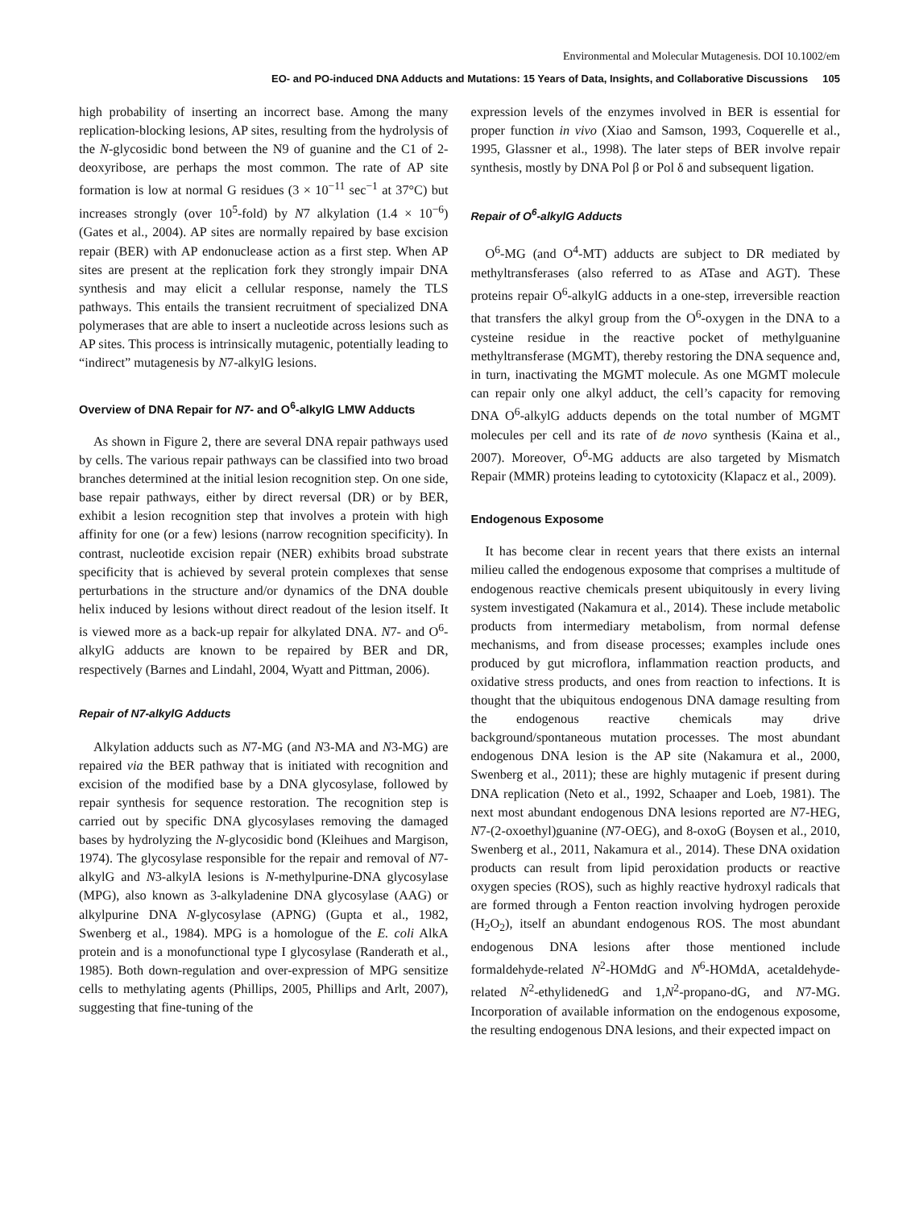Environmental and Molecular Mutagenesis. DOI 10.1002/em
EO- and PO-induced DNA Adducts and Mutations: 15 Years of Data, Insights, and Collaborative Discussions 105
high probability of inserting an incorrect base. Among the many replication-blocking lesions, AP sites, resulting from the hydrolysis of the N-glycosidic bond between the N9 of guanine and the C1 of 2-deoxyribose, are perhaps the most common. The rate of AP site formation is low at normal G residues (3 × 10<sup>−11</sup> sec<sup>−1</sup> at 37°C) but increases strongly (over 10<sup>5</sup>-fold) by N7 alkylation (1.4 × 10<sup>−6</sup>) (Gates et al., 2004). AP sites are normally repaired by base excision repair (BER) with AP endonuclease action as a first step. When AP sites are present at the replication fork they strongly impair DNA synthesis and may elicit a cellular response, namely the TLS pathways. This entails the transient recruitment of specialized DNA polymerases that are able to insert a nucleotide across lesions such as AP sites. This process is intrinsically mutagenic, potentially leading to “indirect” mutagenesis by N7-alkylG lesions.
Overview of DNA Repair for N7- and O<sup>6</sup>-alkylG LMW Adducts
As shown in Figure 2, there are several DNA repair pathways used by cells. The various repair pathways can be classified into two broad branches determined at the initial lesion recognition step. On one side, base repair pathways, either by direct reversal (DR) or by BER, exhibit a lesion recognition step that involves a protein with high affinity for one (or a few) lesions (narrow recognition specificity). In contrast, nucleotide excision repair (NER) exhibits broad substrate specificity that is achieved by several protein complexes that sense perturbations in the structure and/or dynamics of the DNA double helix induced by lesions without direct readout of the lesion itself. It is viewed more as a back-up repair for alkylated DNA. N7- and O<sup>6</sup>-alkylG adducts are known to be repaired by BER and DR, respectively (Barnes and Lindahl, 2004, Wyatt and Pittman, 2006).
Repair of N7-alkylG Adducts
Alkylation adducts such as N7-MG (and N3-MA and N3-MG) are repaired via the BER pathway that is initiated with recognition and excision of the modified base by a DNA glycosylase, followed by repair synthesis for sequence restoration. The recognition step is carried out by specific DNA glycosylases removing the damaged bases by hydrolyzing the N-glycosidic bond (Kleihues and Margison, 1974). The glycosylase responsible for the repair and removal of N7-alkylG and N3-alkylA lesions is N-methylpurine-DNA glycosylase (MPG), also known as 3-alkyladenine DNA glycosylase (AAG) or alkylpurine DNA N-glycosylase (APNG) (Gupta et al., 1982, Swenberg et al., 1984). MPG is a homologue of the E. coli AlkA protein and is a monofunctional type I glycosylase (Randerath et al., 1985). Both down-regulation and over-expression of MPG sensitize cells to methylating agents (Phillips, 2005, Phillips and Arlt, 2007), suggesting that fine-tuning of the
expression levels of the enzymes involved in BER is essential for proper function in vivo (Xiao and Samson, 1993, Coquerelle et al., 1995, Glassner et al., 1998). The later steps of BER involve repair synthesis, mostly by DNA Pol β or Pol δ and subsequent ligation.
Repair of O<sup>6</sup>-alkylG Adducts
O<sup>6</sup>-MG (and O<sup>4</sup>-MT) adducts are subject to DR mediated by methyltransferases (also referred to as ATase and AGT). These proteins repair O<sup>6</sup>-alkylG adducts in a one-step, irreversible reaction that transfers the alkyl group from the O<sup>6</sup>-oxygen in the DNA to a cysteine residue in the reactive pocket of methylguanine methyltransferase (MGMT), thereby restoring the DNA sequence and, in turn, inactivating the MGMT molecule. As one MGMT molecule can repair only one alkyl adduct, the cell’s capacity for removing DNA O<sup>6</sup>-alkylG adducts depends on the total number of MGMT molecules per cell and its rate of de novo synthesis (Kaina et al., 2007). Moreover, O<sup>6</sup>-MG adducts are also targeted by Mismatch Repair (MMR) proteins leading to cytotoxicity (Klapacz et al., 2009).
Endogenous Exposome
It has become clear in recent years that there exists an internal milieu called the endogenous exposome that comprises a multitude of endogenous reactive chemicals present ubiquitously in every living system investigated (Nakamura et al., 2014). These include metabolic products from intermediary metabolism, from normal defense mechanisms, and from disease processes; examples include ones produced by gut microflora, inflammation reaction products, and oxidative stress products, and ones from reaction to infections. It is thought that the ubiquitous endogenous DNA damage resulting from the endogenous reactive chemicals may drive background/spontaneous mutation processes. The most abundant endogenous DNA lesion is the AP site (Nakamura et al., 2000, Swenberg et al., 2011); these are highly mutagenic if present during DNA replication (Neto et al., 1992, Schaaper and Loeb, 1981). The next most abundant endogenous DNA lesions reported are N7-HEG, N7-(2-oxoethyl)guanine (N7-OEG), and 8-oxoG (Boysen et al., 2010, Swenberg et al., 2011, Nakamura et al., 2014). These DNA oxidation products can result from lipid peroxidation products or reactive oxygen species (ROS), such as highly reactive hydroxyl radicals that are formed through a Fenton reaction involving hydrogen peroxide (H<sub>2</sub>O<sub>2</sub>), itself an abundant endogenous ROS. The most abundant endogenous DNA lesions after those mentioned include formaldehyde-related N<sup>2</sup>-HOMdG and N<sup>6</sup>-HOMdA, acetaldehyde-related N<sup>2</sup>-ethylidenedG and 1,N<sup>2</sup>-propano-dG, and N7-MG. Incorporation of available information on the endogenous exposome, the resulting endogenous DNA lesions, and their expected impact on